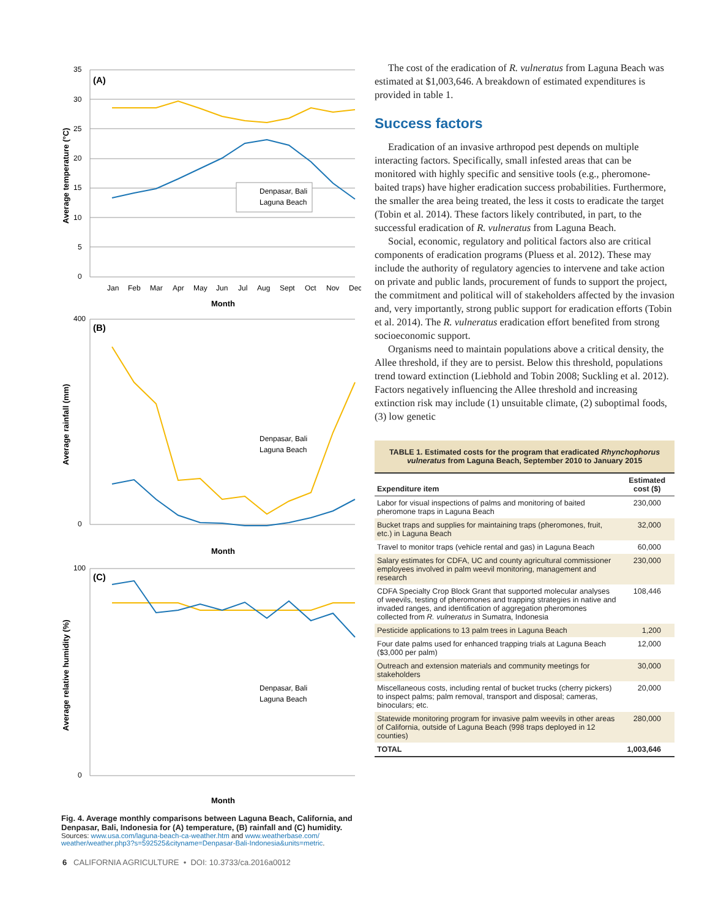(A)
35
30
25
20
15
10
5
0
Denpasar, Bali
Laguna Beach
Jan
Feb
Mar
Apr
May
Jun
Jul
Aug
Sept
Oct
Nov
Dec
Month
Average temperature (°C)
(B)
400
0
Denpasar, Bali
Laguna Beach
Month
Average rainfall (mm)
(C)
100
0
Denpasar, Bali
Laguna Beach
Month
Average relative humidity (%)
Fig. 4. Average monthly comparisons between Laguna Beach, California, and Denpasar, Bali, Indonesia for (A) temperature, (B) rainfall and (C) humidity.
Sources: www.usa.com/laguna-beach-ca-weather.htm and www.weatherbase.com/ weather/weather.php3?s=592525&cityname=Denpasar-Bali-Indonesia&units=metric.
The cost of the eradication of R. vulneratus from Laguna Beach was estimated at $1,003,646. A breakdown of estimated expenditures is provided in table 1.
Success factors
Eradication of an invasive arthropod pest depends on multiple interacting factors. Specifically, small infested areas that can be monitored with highly specific and sensitive tools (e.g., pheromone-baited traps) have higher eradication success probabilities. Furthermore, the smaller the area being treated, the less it costs to eradicate the target (Tobin et al. 2014). These factors likely contributed, in part, to the successful eradication of R. vulneratus from Laguna Beach.
Social, economic, regulatory and political factors also are critical components of eradication programs (Pluess et al. 2012). These may include the authority of regulatory agencies to intervene and take action on private and public lands, procurement of funds to support the project, the commitment and political will of stakeholders affected by the invasion and, very importantly, strong public support for eradication efforts (Tobin et al. 2014). The R. vulneratus eradication effort benefited from strong socioeconomic support.
Organisms need to maintain populations above a critical density, the Allee threshold, if they are to persist. Below this threshold, populations trend toward extinction (Liebhold and Tobin 2008; Suckling et al. 2012). Factors negatively influencing the Allee threshold and increasing extinction risk may include (1) unsuitable climate, (2) suboptimal foods, (3) low genetic
| TABLE 1. Estimated costs for the program that eradicated Rhynchophorus vulneratus from Laguna Beach, September 2010 to January 2015 | |
| Expenditure item | Estimated cost ($) |
| Labor for visual inspections of palms and monitoring of baited pheromone traps in Laguna Beach | 230,000 |
| Bucket traps and supplies for maintaining traps (pheromones, fruit, etc.) in Laguna Beach | 32,000 |
| Travel to monitor traps (vehicle rental and gas) in Laguna Beach | 60,000 |
| Salary estimates for CDFA, UC and county agricultural commissioner employees involved in palm weevil monitoring, management and research | 230,000 |
| CDFA Specialty Crop Block Grant that supported molecular analyses of weevils, testing of pheromones and trapping strategies in native and invaded ranges, and identification of aggregation pheromones collected from R. vulneratus in Sumatra, Indonesia | 108,446 |
| Pesticide applications to 13 palm trees in Laguna Beach | 1,200 |
| Four date palms used for enhanced trapping trials at Laguna Beach ($3,000 per palm) | 12,000 |
| Outreach and extension materials and community meetings for stakeholders | 30,000 |
| Miscellaneous costs, including rental of bucket trucks (cherry pickers) to inspect palms; palm removal, transport and disposal; cameras, binoculars; etc. | 20,000 |
| Statewide monitoring program for invasive palm weevils in other areas of California, outside of Laguna Beach (998 traps deployed in 12 counties) | 280,000 |
| TOTAL | 1,003,646 |
6 CALIFORNIA AGRICULTURE • DOI: 10.3733/ca.2016a0012